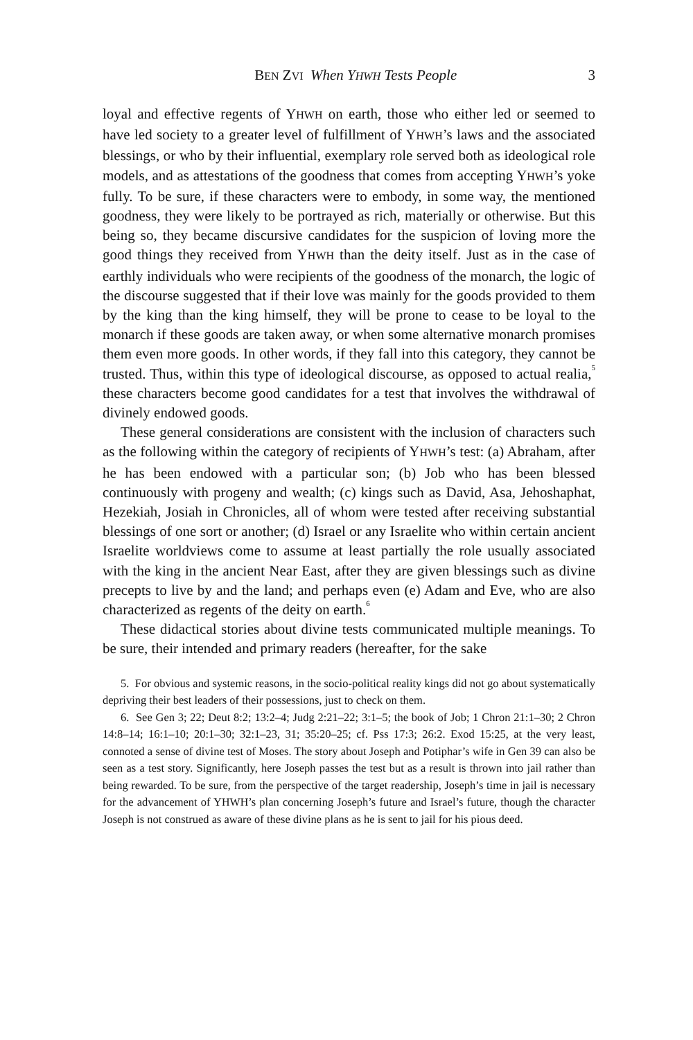BEN ZVI When YHWH Tests People 3
loyal and effective regents of YHWH on earth, those who either led or seemed to have led society to a greater level of fulfillment of YHWH’s laws and the associated blessings, or who by their influential, exemplary role served both as ideological role models, and as attestations of the goodness that comes from accepting YHWH’s yoke fully. To be sure, if these characters were to embody, in some way, the mentioned goodness, they were likely to be portrayed as rich, materially or otherwise. But this being so, they became discursive candidates for the suspicion of loving more the good things they received from YHWH than the deity itself. Just as in the case of earthly individuals who were recipients of the goodness of the monarch, the logic of the discourse suggested that if their love was mainly for the goods provided to them by the king than the king himself, they will be prone to cease to be loyal to the monarch if these goods are taken away, or when some alternative monarch promises them even more goods. In other words, if they fall into this category, they cannot be trusted. Thus, within this type of ideological discourse, as opposed to actual realia,<sup>5</sup> these characters become good candidates for a test that involves the withdrawal of divinely endowed goods.
These general considerations are consistent with the inclusion of characters such as the following within the category of recipients of YHWH’s test: (a) Abraham, after he has been endowed with a particular son; (b) Job who has been blessed continuously with progeny and wealth; (c) kings such as David, Asa, Jehoshaphat, Hezekiah, Josiah in Chronicles, all of whom were tested after receiving substantial blessings of one sort or another; (d) Israel or any Israelite who within certain ancient Israelite worldviews come to assume at least partially the role usually associated with the king in the ancient Near East, after they are given blessings such as divine precepts to live by and the land; and perhaps even (e) Adam and Eve, who are also characterized as regents of the deity on earth.<sup>6</sup>
These didactical stories about divine tests communicated multiple meanings. To be sure, their intended and primary readers (hereafter, for the sake
5. For obvious and systemic reasons, in the socio-political reality kings did not go about systematically depriving their best leaders of their possessions, just to check on them.
6. See Gen 3; 22; Deut 8:2; 13:2–4; Judg 2:21–22; 3:1–5; the book of Job; 1 Chron 21:1–30; 2 Chron 14:8–14; 16:1–10; 20:1–30; 32:1–23, 31; 35:20–25; cf. Pss 17:3; 26:2. Exod 15:25, at the very least, connoted a sense of divine test of Moses. The story about Joseph and Potiphar’s wife in Gen 39 can also be seen as a test story. Significantly, here Joseph passes the test but as a result is thrown into jail rather than being rewarded. To be sure, from the perspective of the target readership, Joseph’s time in jail is necessary for the advancement of YHWH’s plan concerning Joseph’s future and Israel’s future, though the character Joseph is not construed as aware of these divine plans as he is sent to jail for his pious deed.